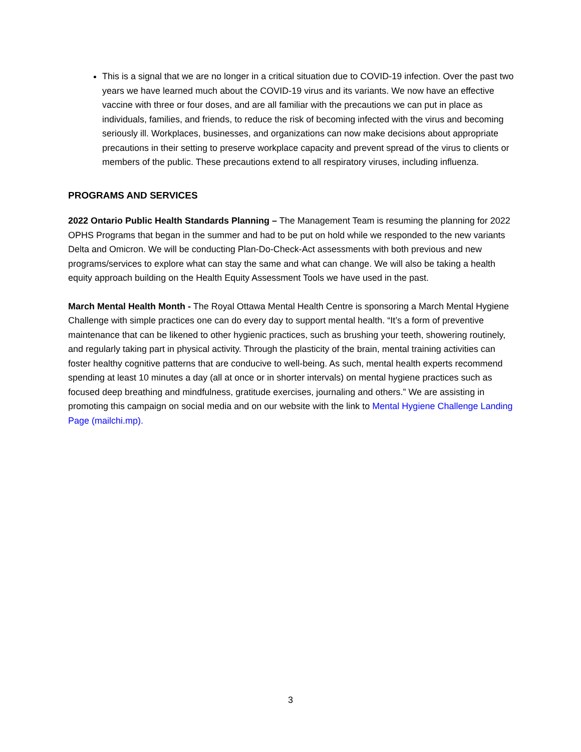This is a signal that we are no longer in a critical situation due to COVID-19 infection. Over the past two years we have learned much about the COVID-19 virus and its variants. We now have an effective vaccine with three or four doses, and are all familiar with the precautions we can put in place as individuals, families, and friends, to reduce the risk of becoming infected with the virus and becoming seriously ill. Workplaces, businesses, and organizations can now make decisions about appropriate precautions in their setting to preserve workplace capacity and prevent spread of the virus to clients or members of the public. These precautions extend to all respiratory viruses, including influenza.
PROGRAMS AND SERVICES
2022 Ontario Public Health Standards Planning – The Management Team is resuming the planning for 2022 OPHS Programs that began in the summer and had to be put on hold while we responded to the new variants Delta and Omicron. We will be conducting Plan-Do-Check-Act assessments with both previous and new programs/services to explore what can stay the same and what can change. We will also be taking a health equity approach building on the Health Equity Assessment Tools we have used in the past.
March Mental Health Month - The Royal Ottawa Mental Health Centre is sponsoring a March Mental Hygiene Challenge with simple practices one can do every day to support mental health. “It’s a form of preventive maintenance that can be likened to other hygienic practices, such as brushing your teeth, showering routinely, and regularly taking part in physical activity. Through the plasticity of the brain, mental training activities can foster healthy cognitive patterns that are conducive to well-being. As such, mental health experts recommend spending at least 10 minutes a day (all at once or in shorter intervals) on mental hygiene practices such as focused deep breathing and mindfulness, gratitude exercises, journaling and others.” We are assisting in promoting this campaign on social media and on our website with the link to Mental Hygiene Challenge Landing Page (mailchi.mp).
3